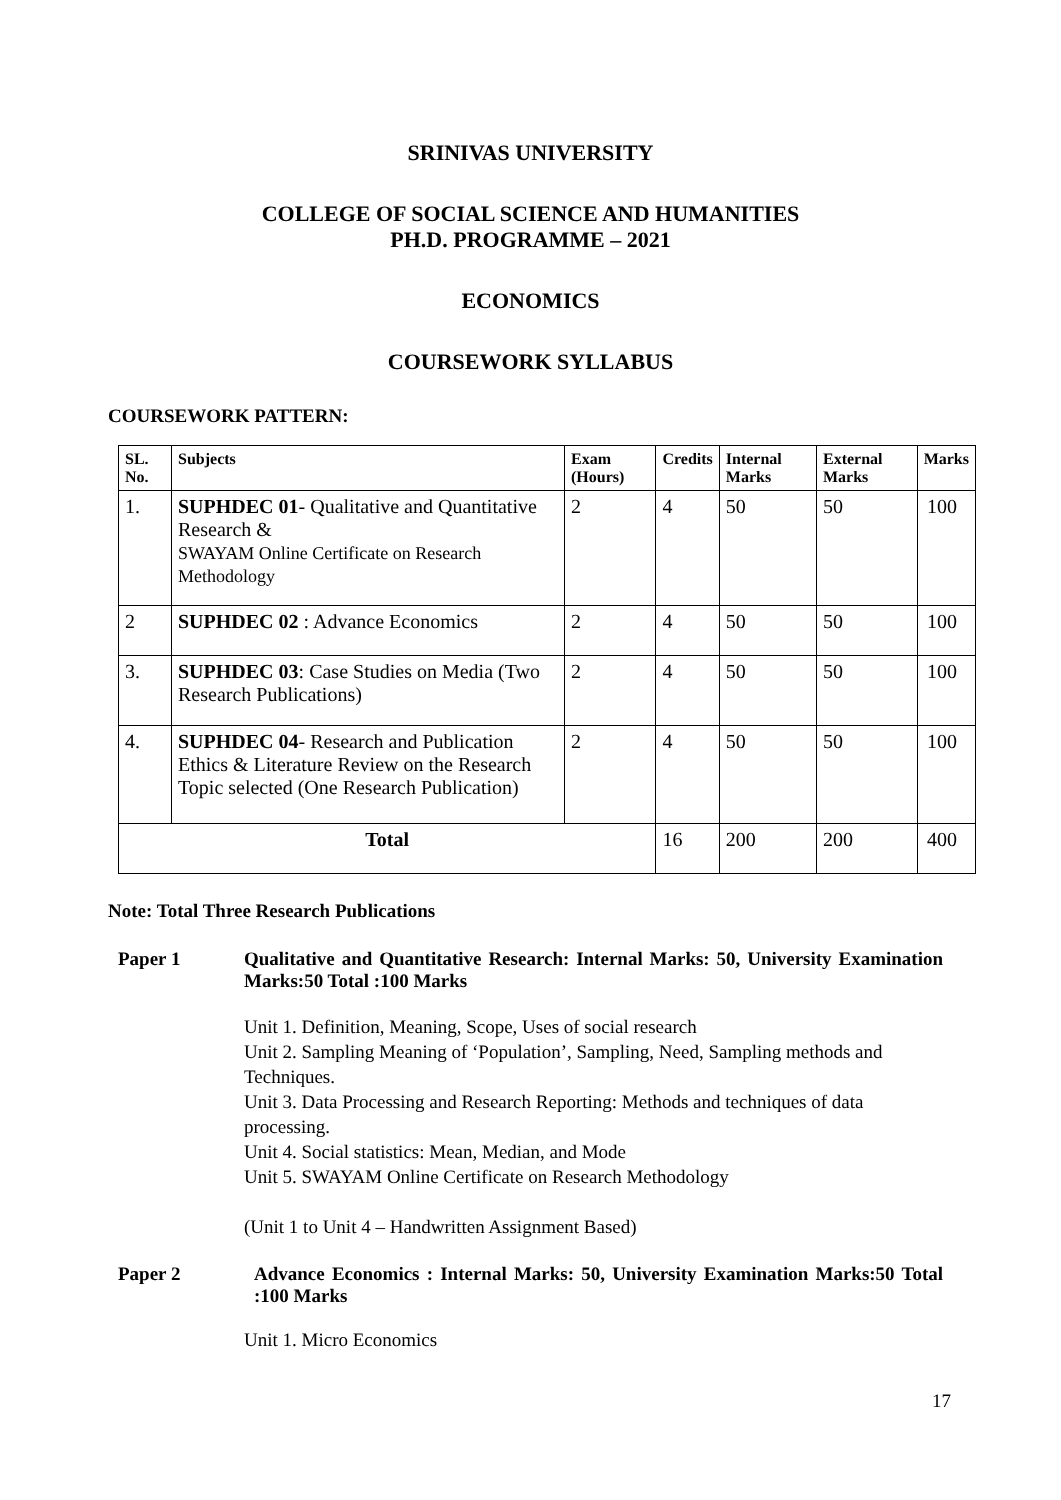SRINIVAS UNIVERSITY
COLLEGE OF SOCIAL SCIENCE AND HUMANITIES
PH.D. PROGRAMME – 2021
ECONOMICS
COURSEWORK SYLLABUS
COURSEWORK PATTERN:
| SL. No. | Subjects | Exam (Hours) | Credits | Internal Marks | External Marks | Marks |
| --- | --- | --- | --- | --- | --- | --- |
| 1. | SUPHDEC 01 - Qualitative and Quantitative Research & SWAYAM Online Certificate on Research Methodology | 2 | 4 | 50 | 50 | 100 |
| 2 | SUPHDEC 02 : Advance Economics | 2 | 4 | 50 | 50 | 100 |
| 3. | SUPHDEC 03 : Case Studies on Media (Two Research Publications) | 2 | 4 | 50 | 50 | 100 |
| 4. | SUPHDEC 04 - Research and Publication Ethics & Literature Review on the Research Topic selected (One Research Publication) | 2 | 4 | 50 | 50 | 100 |
| Total | | | 16 | 200 | 200 | 400 |
Note: Total Three Research Publications
Paper 1 Qualitative and Quantitative Research: Internal Marks: 50, University Examination Marks:50 Total :100 Marks
Unit 1. Definition, Meaning, Scope, Uses of social research
Unit 2. Sampling Meaning of ‘Population’, Sampling, Need, Sampling methods and Techniques.
Unit 3. Data Processing and Research Reporting: Methods and techniques of data processing.
Unit 4. Social statistics: Mean, Median, and Mode
Unit 5. SWAYAM Online Certificate on Research Methodology
(Unit 1 to Unit 4 – Handwritten Assignment Based)
Paper 2 Advance Economics : Internal Marks: 50, University Examination Marks:50 Total :100 Marks
Unit 1. Micro Economics
17